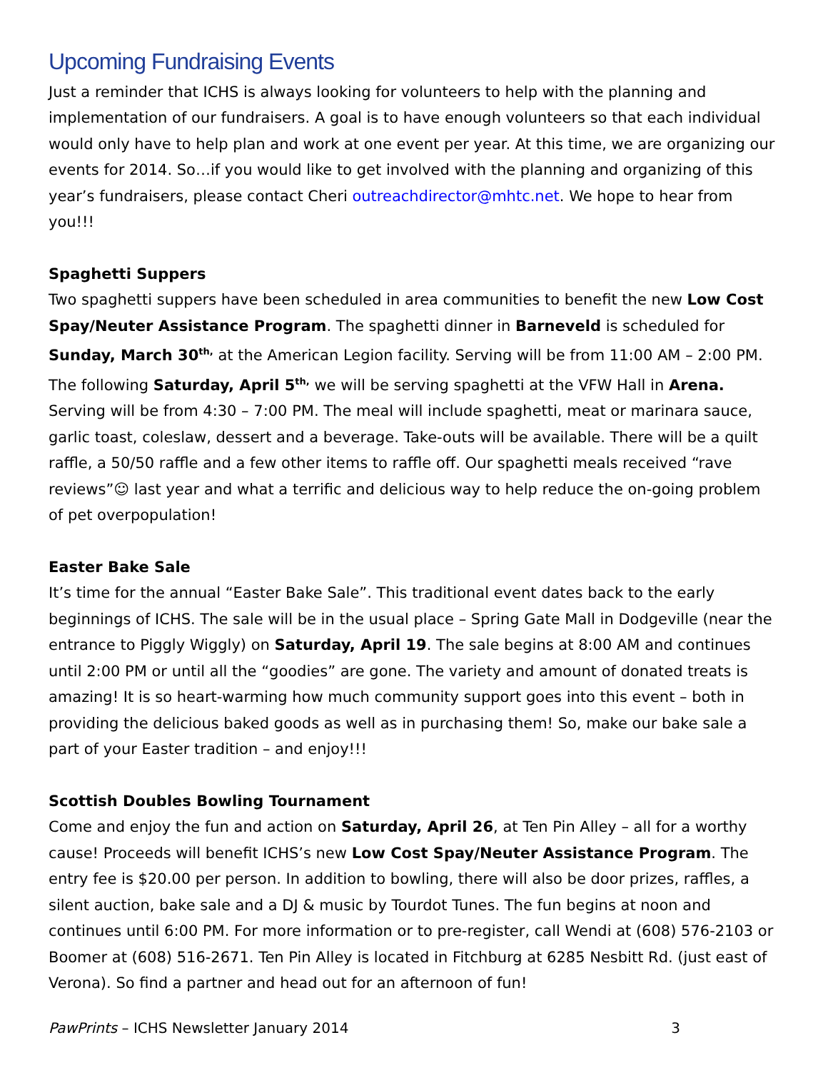Upcoming Fundraising Events
Just a reminder that ICHS is always looking for volunteers to help with the planning and implementation of our fundraisers. A goal is to have enough volunteers so that each individual would only have to help plan and work at one event per year. At this time, we are organizing our events for 2014. So…if you would like to get involved with the planning and organizing of this year’s fundraisers, please contact Cheri outreachdirector@mhtc.net. We hope to hear from you!!!
Spaghetti Suppers
Two spaghetti suppers have been scheduled in area communities to benefit the new Low Cost Spay/Neuter Assistance Program. The spaghetti dinner in Barneveld is scheduled for Sunday, March 30<sup>th,</sup> at the American Legion facility. Serving will be from 11:00 AM – 2:00 PM. The following Saturday, April 5<sup>th,</sup> we will be serving spaghetti at the VFW Hall in Arena. Serving will be from 4:30 – 7:00 PM. The meal will include spaghetti, meat or marinara sauce, garlic toast, coleslaw, dessert and a beverage. Take-outs will be available. There will be a quilt raffle, a 50/50 raffle and a few other items to raffle off. Our spaghetti meals received “rave reviews”☺ last year and what a terrific and delicious way to help reduce the on-going problem of pet overpopulation!
Easter Bake Sale
It’s time for the annual “Easter Bake Sale”. This traditional event dates back to the early beginnings of ICHS. The sale will be in the usual place – Spring Gate Mall in Dodgeville (near the entrance to Piggly Wiggly) on Saturday, April 19. The sale begins at 8:00 AM and continues until 2:00 PM or until all the “goodies” are gone. The variety and amount of donated treats is amazing! It is so heart-warming how much community support goes into this event – both in providing the delicious baked goods as well as in purchasing them! So, make our bake sale a part of your Easter tradition – and enjoy!!!
Scottish Doubles Bowling Tournament
Come and enjoy the fun and action on Saturday, April 26, at Ten Pin Alley – all for a worthy cause! Proceeds will benefit ICHS’s new Low Cost Spay/Neuter Assistance Program. The entry fee is $20.00 per person. In addition to bowling, there will also be door prizes, raffles, a silent auction, bake sale and a DJ & music by Tourdot Tunes. The fun begins at noon and continues until 6:00 PM. For more information or to pre-register, call Wendi at (608) 576-2103 or Boomer at (608) 516-2671. Ten Pin Alley is located in Fitchburg at 6285 Nesbitt Rd. (just east of Verona). So find a partner and head out for an afternoon of fun!
PawPrints – ICHS Newsletter January 2014 3